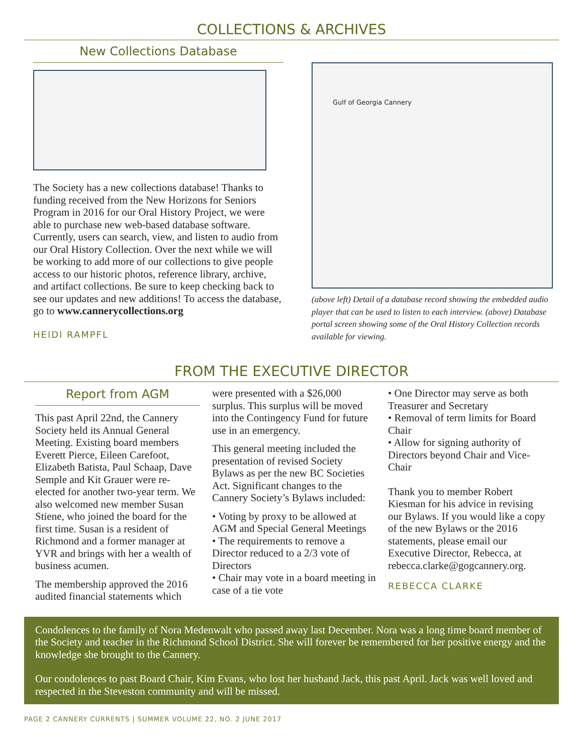COLLECTIONS & ARCHIVES
New Collections Database
The Society has a new collections database! Thanks to funding received from the New Horizons for Seniors Program in 2016 for our Oral History Project, we were able to purchase new web-based database software. Currently, users can search, view, and listen to audio from our Oral History Collection. Over the next while we will be working to add more of our collections to give people access to our historic photos, reference library, archive, and artifact collections. Be sure to keep checking back to see our updates and new additions! To access the database, go to www.cannerycollections.org
HEIDI RAMPFL
Gulf of Georgia Cannery
(above left) Detail of a database record showing the embedded audio player that can be used to listen to each interview. (above) Database portal screen showing some of the Oral History Collection records available for viewing.
FROM THE EXECUTIVE DIRECTOR
Report from AGM
This past April 22nd, the Cannery Society held its Annual General Meeting. Existing board members Everett Pierce, Eileen Carefoot, Elizabeth Batista, Paul Schaap, Dave Semple and Kit Grauer were re-elected for another two-year term. We also welcomed new member Susan Stiene, who joined the board for the first time. Susan is a resident of Richmond and a former manager at YVR and brings with her a wealth of business acumen.
The membership approved the 2016 audited financial statements which
were presented with a $26,000 surplus. This surplus will be moved into the Contingency Fund for future use in an emergency.
This general meeting included the presentation of revised Society Bylaws as per the new BC Societies Act. Significant changes to the Cannery Society’s Bylaws included:
• Voting by proxy to be allowed at AGM and Special General Meetings
• The requirements to remove a Director reduced to a 2/3 vote of Directors
• Chair may vote in a board meeting in case of a tie vote
• One Director may serve as both Treasurer and Secretary
• Removal of term limits for Board Chair
• Allow for signing authority of Directors beyond Chair and Vice-Chair
Thank you to member Robert Kiesman for his advice in revising our Bylaws. If you would like a copy of the new Bylaws or the 2016 statements, please email our Executive Director, Rebecca, at rebecca.clarke@gogcannery.org.
REBECCA CLARKE
Condolences to the family of Nora Medenwalt who passed away last December. Nora was a long time board member of the Society and teacher in the Richmond School District. She will forever be remembered for her positive energy and the knowledge she brought to the Cannery.
Our condolences to past Board Chair, Kim Evans, who lost her husband Jack, this past April. Jack was well loved and respected in the Steveston community and will be missed.
PAGE 2 CANNERY CURRENTS | SUMMER VOLUME 22, NO. 2 JUNE 2017